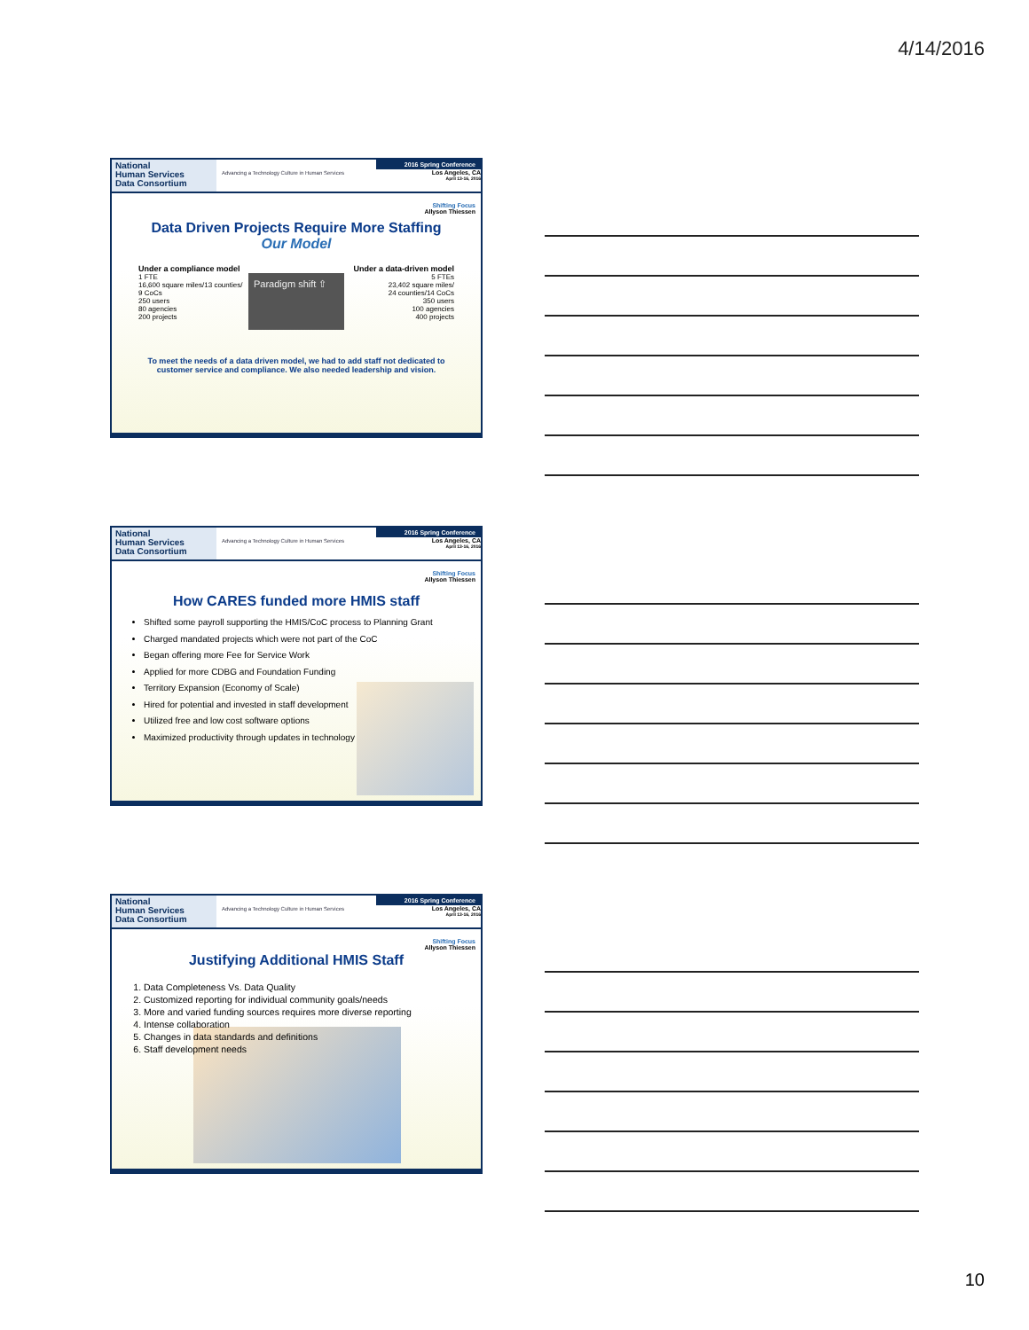4/14/2016
National
Human Services
Data Consortium
Advancing a Technology Culture in Human Services
2016 Spring Conference
Los Angeles, CA
April 13-16, 2016
Shifting Focus
Allyson Thiessen
Data Driven Projects Require More Staffing
Our Model
Under a compliance model
1 FTE
16,600 square miles/13 counties/
9 CoCs
250 users
80 agencies
200 projects
Paradigm shift ⇧
Under a data-driven model
5 FTEs
23,402 square miles/
24 counties/14 CoCs
350 users
100 agencies
400 projects
To meet the needs of a data driven model, we had to add staff not dedicated to customer service and compliance. We also needed leadership and vision.
National
Human Services
Data Consortium
Advancing a Technology Culture in Human Services
2016 Spring Conference
Los Angeles, CA
April 13-16, 2016
Shifting Focus
Allyson Thiessen
How CARES funded more HMIS staff
Shifted some payroll supporting the HMIS/CoC process to Planning Grant
Charged mandated projects which were not part of the CoC
Began offering more Fee for Service Work
Applied for more CDBG and Foundation Funding
Territory Expansion (Economy of Scale)
Hired for potential and invested in staff development
Utilized free and low cost software options
Maximized productivity through updates in technology
National
Human Services
Data Consortium
Advancing a Technology Culture in Human Services
2016 Spring Conference
Los Angeles, CA
April 13-16, 2016
Shifting Focus
Allyson Thiessen
Justifying Additional HMIS Staff
1. Data Completeness Vs. Data Quality
2. Customized reporting for individual community goals/needs
3. More and varied funding sources requires more diverse reporting
4. Intense collaboration
5. Changes in data standards and definitions
6. Staff development needs
10